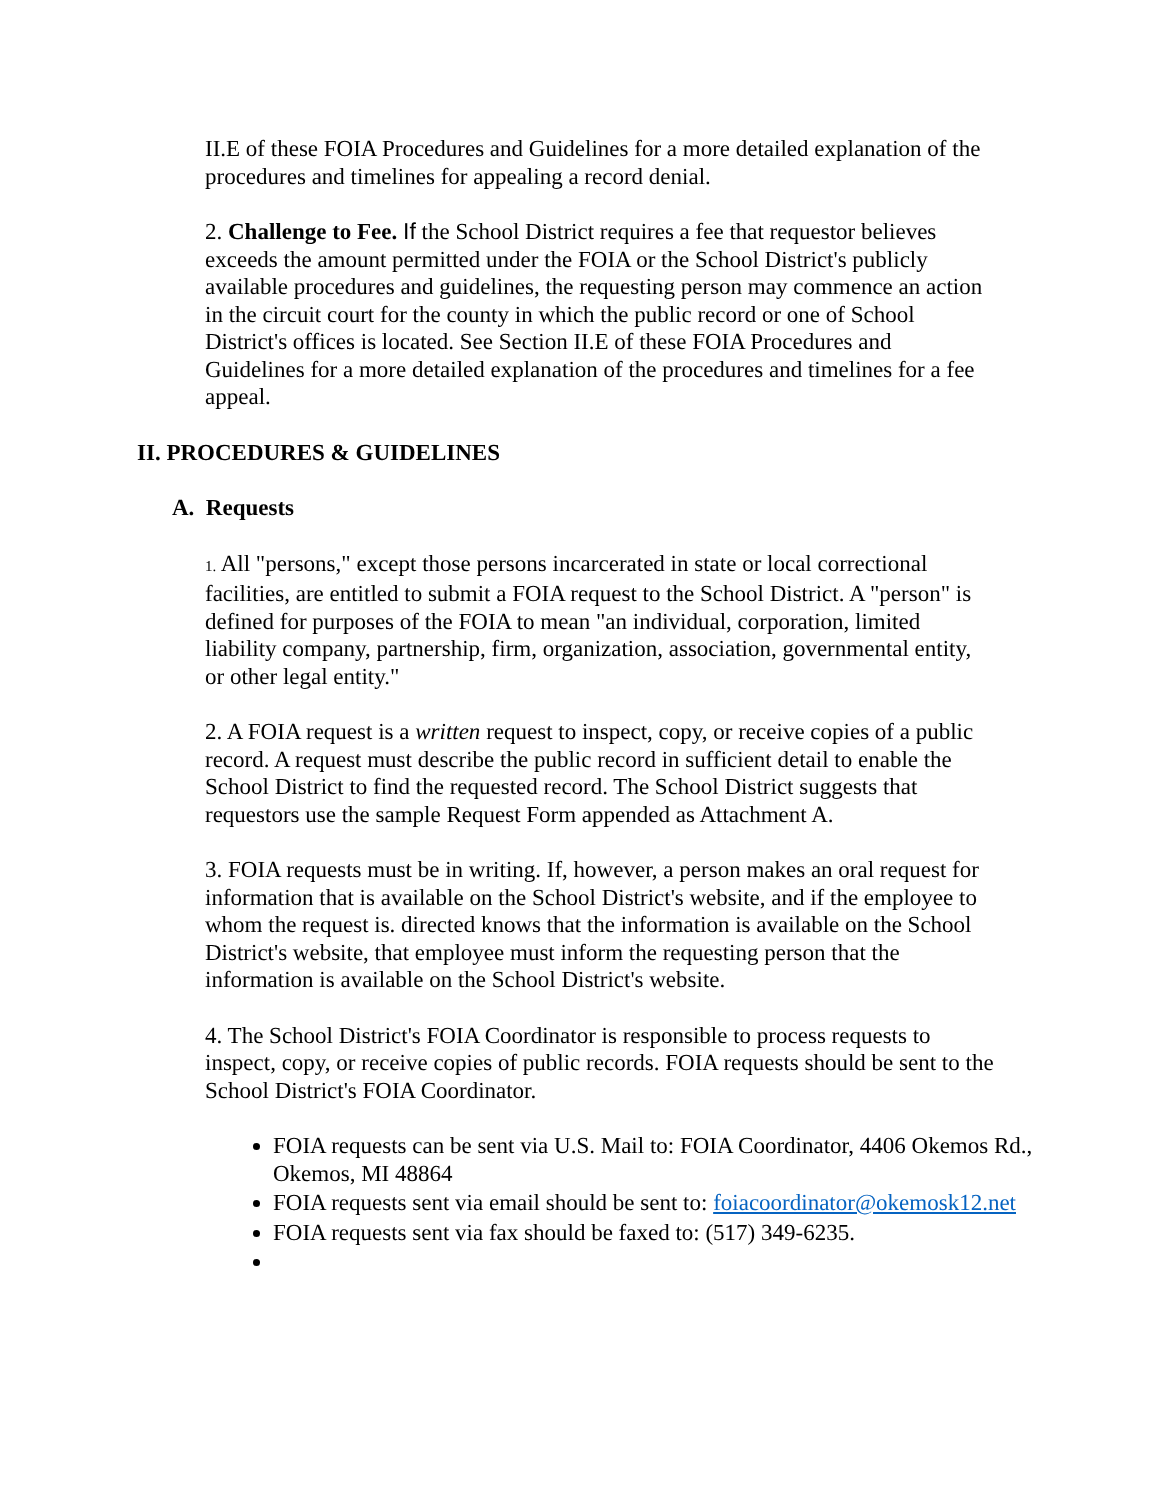II.E of these FOIA Procedures and Guidelines for a more detailed explanation of the procedures and timelines for appealing a record denial.
2. Challenge to Fee. If the School District requires a fee that requestor believes exceeds the amount permitted under the FOIA or the School District's publicly available procedures and guidelines, the requesting person may commence an action in the circuit court for the county in which the public record or one of School District's offices is located. See Section II.E of these FOIA Procedures and Guidelines for a more detailed explanation of the procedures and timelines for a fee appeal.
II. PROCEDURES & GUIDELINES
A. Requests
1. All "persons," except those persons incarcerated in state or local correctional facilities, are entitled to submit a FOIA request to the School District. A "person" is defined for purposes of the FOIA to mean "an individual, corporation, limited liability company, partnership, firm, organization, association, governmental entity, or other legal entity."
2. A FOIA request is a written request to inspect, copy, or receive copies of a public record. A request must describe the public record in sufficient detail to enable the School District to find the requested record. The School District suggests that requestors use the sample Request Form appended as Attachment A.
3. FOIA requests must be in writing. If, however, a person makes an oral request for information that is available on the School District's website, and if the employee to whom the request is. directed knows that the information is available on the School District's website, that employee must inform the requesting person that the information is available on the School District's website.
4. The School District's FOIA Coordinator is responsible to process requests to inspect, copy, or receive copies of public records. FOIA requests should be sent to the School District's FOIA Coordinator.
FOIA requests can be sent via U.S. Mail to: FOIA Coordinator, 4406 Okemos Rd., Okemos, MI 48864
FOIA requests sent via email should be sent to: foiacoordinator@okemosk12.net
FOIA requests sent via fax should be faxed to: (517) 349-6235.